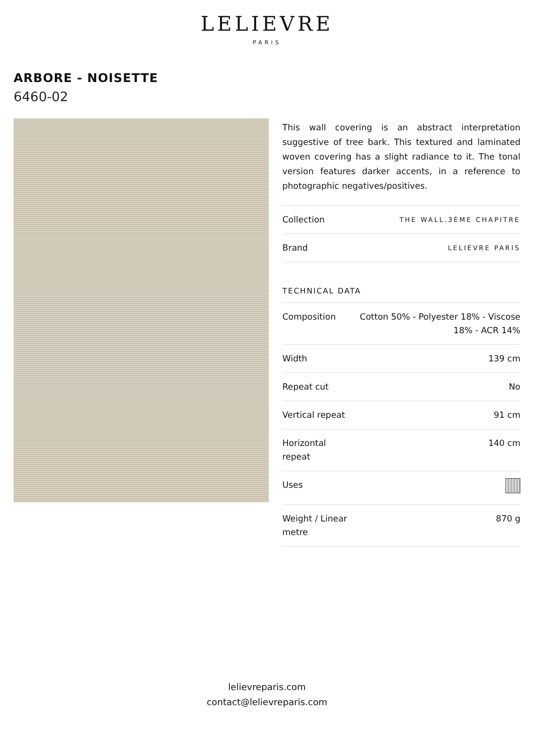LELIEVRE
PARIS
ARBORE - NOISETTE
6460-02
This wall covering is an abstract interpretation suggestive of tree bark. This textured and laminated woven covering has a slight radiance to it. The tonal version features darker accents, in a reference to photographic negatives/positives.
| Collection | THE WALL.3ÈME CHAPITRE |
| Brand | LELIÈVRE PARIS |
TECHNICAL DATA
| Composition | Cotton 50% - Polyester 18% - Viscose 18% - ACR 14% |
| Width | 139 cm |
| Repeat cut | No |
| Vertical repeat | 91 cm |
| Horizontal repeat | 140 cm |
| Uses | |
| Weight / Linear metre | 870 g |
lelievreparis.com
contact@lelievreparis.com